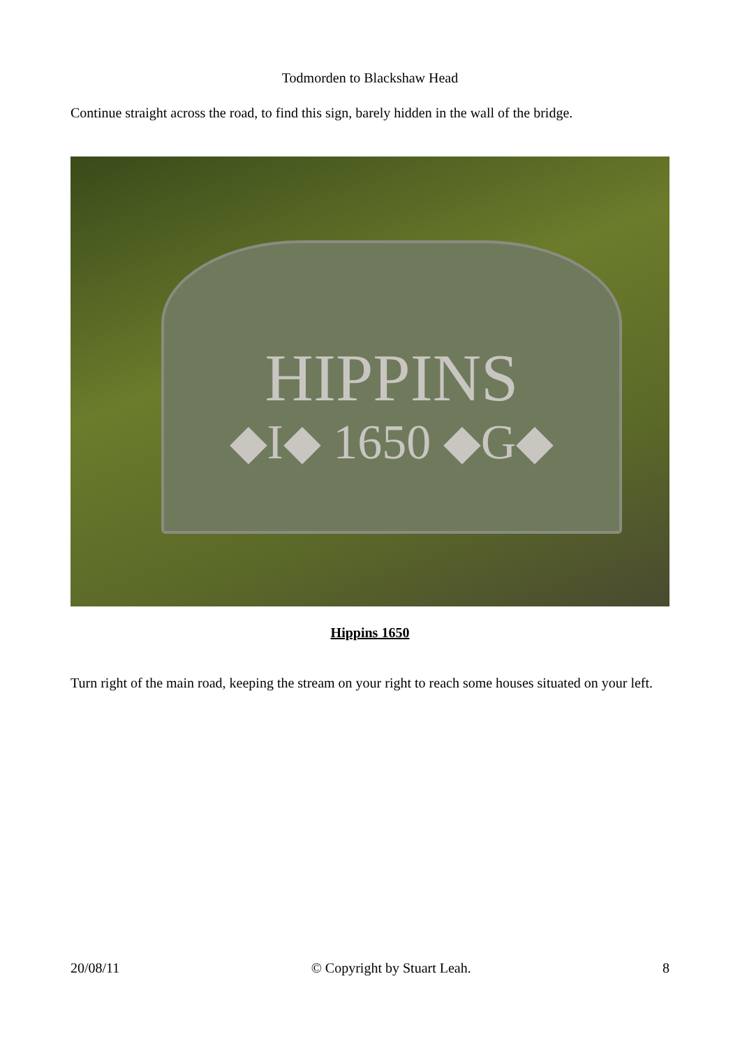Todmorden to Blackshaw Head
Continue straight across the road, to find this sign, barely hidden in the wall of the bridge.
HIPPINS
◆I◆ 1650 ◆G◆
Hippins 1650
Turn right of the main road, keeping the stream on your right to reach some houses situated on your left.
20/08/11 © Copyright by Stuart Leah. 8